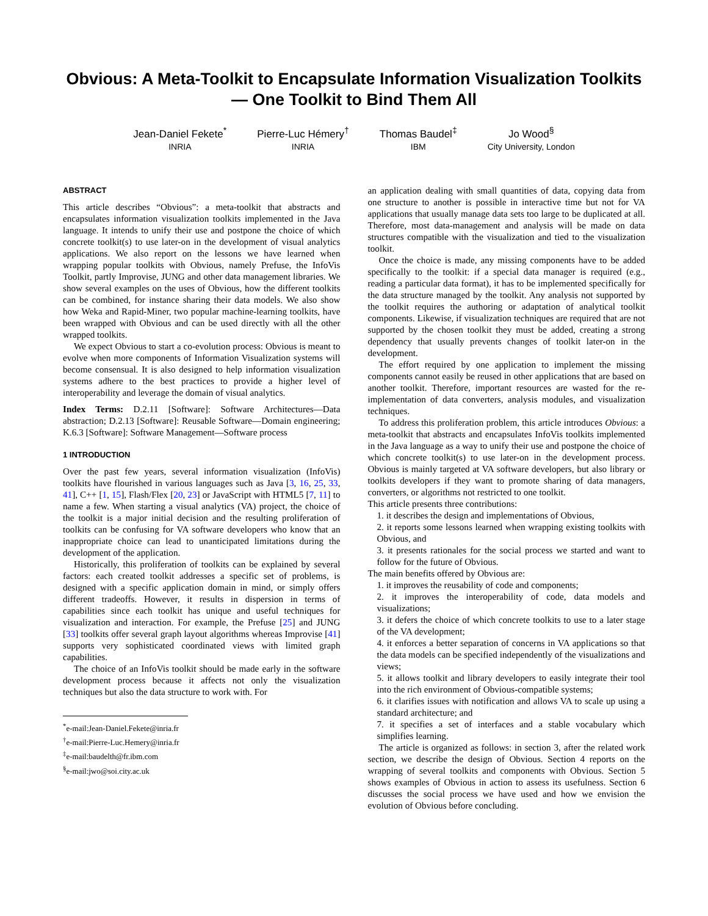Obvious: A Meta-Toolkit to Encapsulate Information Visualization Toolkits — One Toolkit to Bind Them All
Jean-Daniel Fekete<sup>*</sup>
INRIA
Pierre-Luc Hémery<sup>†</sup>
INRIA
Thomas Baudel<sup>‡</sup>
IBM
Jo Wood<sup>§</sup>
City University, London
ABSTRACT
This article describes “Obvious”: a meta-toolkit that abstracts and encapsulates information visualization toolkits implemented in the Java language. It intends to unify their use and postpone the choice of which concrete toolkit(s) to use later-on in the development of visual analytics applications. We also report on the lessons we have learned when wrapping popular toolkits with Obvious, namely Prefuse, the InfoVis Toolkit, partly Improvise, JUNG and other data management libraries. We show several examples on the uses of Obvious, how the different toolkits can be combined, for instance sharing their data models. We also show how Weka and Rapid-Miner, two popular machine-learning toolkits, have been wrapped with Obvious and can be used directly with all the other wrapped toolkits.
We expect Obvious to start a co-evolution process: Obvious is meant to evolve when more components of Information Visualization systems will become consensual. It is also designed to help information visualization systems adhere to the best practices to provide a higher level of interoperability and leverage the domain of visual analytics.
Index Terms: D.2.11 [Software]: Software Architectures—Data abstraction; D.2.13 [Software]: Reusable Software—Domain engineering; K.6.3 [Software]: Software Management—Software process
1 INTRODUCTION
Over the past few years, several information visualization (InfoVis) toolkits have flourished in various languages such as Java [3, 16, 25, 33, 41], C++ [1, 15], Flash/Flex [20, 23] or JavaScript with HTML5 [7, 11] to name a few. When starting a visual analytics (VA) project, the choice of the toolkit is a major initial decision and the resulting proliferation of toolkits can be confusing for VA software developers who know that an inappropriate choice can lead to unanticipated limitations during the development of the application.
Historically, this proliferation of toolkits can be explained by several factors: each created toolkit addresses a specific set of problems, is designed with a specific application domain in mind, or simply offers different tradeoffs. However, it results in dispersion in terms of capabilities since each toolkit has unique and useful techniques for visualization and interaction. For example, the Prefuse [25] and JUNG [33] toolkits offer several graph layout algorithms whereas Improvise [41] supports very sophisticated coordinated views with limited graph capabilities.
The choice of an InfoVis toolkit should be made early in the software development process because it affects not only the visualization techniques but also the data structure to work with. For
<sup>*</sup> e-mail:Jean-Daniel.Fekete@inria.fr
<sup>†</sup> e-mail:Pierre-Luc.Hemery@inria.fr
<sup>‡</sup> e-mail:baudelth@fr.ibm.com
<sup>§</sup> e-mail:jwo@soi.city.ac.uk
an application dealing with small quantities of data, copying data from one structure to another is possible in interactive time but not for VA applications that usually manage data sets too large to be duplicated at all. Therefore, most data-management and analysis will be made on data structures compatible with the visualization and tied to the visualization toolkit.
Once the choice is made, any missing components have to be added specifically to the toolkit: if a special data manager is required (e.g., reading a particular data format), it has to be implemented specifically for the data structure managed by the toolkit. Any analysis not supported by the toolkit requires the authoring or adaptation of analytical toolkit components. Likewise, if visualization techniques are required that are not supported by the chosen toolkit they must be added, creating a strong dependency that usually prevents changes of toolkit later-on in the development.
The effort required by one application to implement the missing components cannot easily be reused in other applications that are based on another toolkit. Therefore, important resources are wasted for the re-implementation of data converters, analysis modules, and visualization techniques.
To address this proliferation problem, this article introduces Obvious: a meta-toolkit that abstracts and encapsulates InfoVis toolkits implemented in the Java language as a way to unify their use and postpone the choice of which concrete toolkit(s) to use later-on in the development process. Obvious is mainly targeted at VA software developers, but also library or toolkits developers if they want to promote sharing of data managers, converters, or algorithms not restricted to one toolkit.
This article presents three contributions:
1. it describes the design and implementations of Obvious,
2. it reports some lessons learned when wrapping existing toolkits with Obvious, and
3. it presents rationales for the social process we started and want to follow for the future of Obvious.
The main benefits offered by Obvious are:
1. it improves the reusability of code and components;
2. it improves the interoperability of code, data models and visualizations;
3. it defers the choice of which concrete toolkits to use to a later stage of the VA development;
4. it enforces a better separation of concerns in VA applications so that the data models can be specified independently of the visualizations and views;
5. it allows toolkit and library developers to easily integrate their tool into the rich environment of Obvious-compatible systems;
6. it clarifies issues with notification and allows VA to scale up using a standard architecture; and
7. it specifies a set of interfaces and a stable vocabulary which simplifies learning.
The article is organized as follows: in section 3, after the related work section, we describe the design of Obvious. Section 4 reports on the wrapping of several toolkits and components with Obvious. Section 5 shows examples of Obvious in action to assess its usefulness. Section 6 discusses the social process we have used and how we envision the evolution of Obvious before concluding.